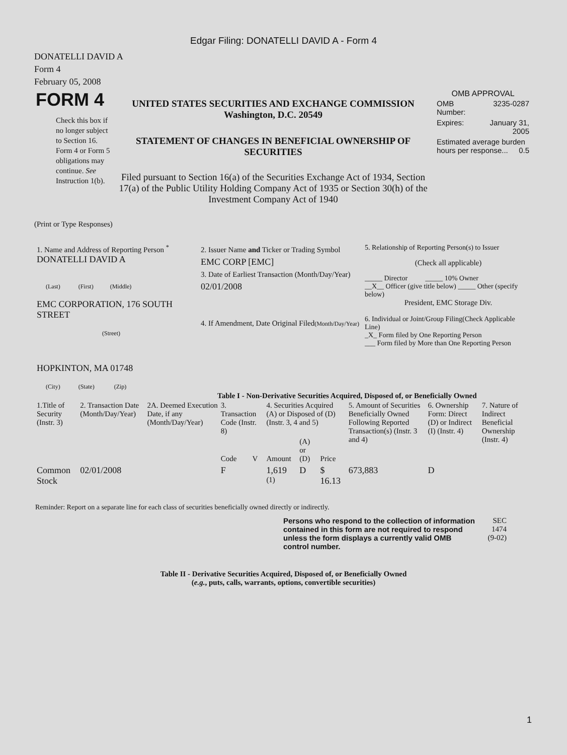Edgar Filing: DONATELLI DAVID A - Form 4
DONATELLI DAVID A
Form 4
February 05, 2008
| FORM 4 Check this box if no longer subject to Section 16. Form 4 or Form 5 obligations may continue. See Instruction 1(b). | UNITED STATES SECURITIES AND EXCHANGE COMMISSION Washington, D.C. 20549 STATEMENT OF CHANGES IN BENEFICIAL OWNERSHIP OF SECURITIES Filed pursuant to Section 16(a) of the Securities Exchange Act of 1934, Section 17(a) of the Public Utility Holding Company Act of 1935 or Section 30(h) of the Investment Company Act of 1940 | OMB APPROVAL / OMB Number: / 3235-0287 / / Expires: / January 31, 2005 / / Estimated average burden hours per response... 0.5 / / |
(Print or Type Responses)
| 1. Name and Address of Reporting Person <sup>*</sup> DONATELLI DAVID A (Last) (First) (Middle) EMC CORPORATION, 176 SOUTH STREET (Street) HOPKINTON, MA 01748 (City) (State) (Zip) | 2. Issuer Name and Ticker or Trading Symbol EMC CORP [EMC] 3. Date of Earliest Transaction (Month/Day/Year) 02/01/2008 4. If Amendment, Date Original Filed (Month/Day/Year) | 5. Relationship of Reporting Person(s) to Issuer (Check all applicable) _____ Director _____ 10% Owner __X__ Officer (give title below) _____ Other (specify below) President, EMC Storage Div. 6. Individual or Joint/Group Filing(Check Applicable Line) _X_ Form filed by One Reporting Person ___ Form filed by More than One Reporting Person |
Table I - Non-Derivative Securities Acquired, Disposed of, or Beneficially Owned
| 1.Title of Security (Instr. 3) | 2. Transaction Date (Month/Day/Year) | 2A. Deemed Execution Date, if any (Month/Day/Year) | 3. Transaction Code (Instr. 8) | | 4. Securities Acquired (A) or Disposed of (D) (Instr. 3, 4 and 5) | | | 5. Amount of Securities Beneficially Owned Following Reported Transaction(s) (Instr. 3 and 4) | 6. Ownership Form: Direct (D) or Indirect (I) (Instr. 4) | 7. Nature of Indirect Beneficial Ownership (Instr. 4) |
| --- | --- | --- | --- | --- | --- | --- | --- | --- | --- | --- |
| | | | Code | V | Amount | (A) or (D) | Price | | | |
| Common Stock | 02/01/2008 | | F | | 1,619 <sup>(1)</sup> | D | $ 16.13 | 673,883 | D | |
Reminder: Report on a separate line for each class of securities beneficially owned directly or indirectly.
| Persons who respond to the collection of information contained in this form are not required to respond unless the form displays a currently valid OMB control number. | SEC 1474 (9-02) |
Table II - Derivative Securities Acquired, Disposed of, or Beneficially Owned
(e.g., puts, calls, warrants, options, convertible securities)
1